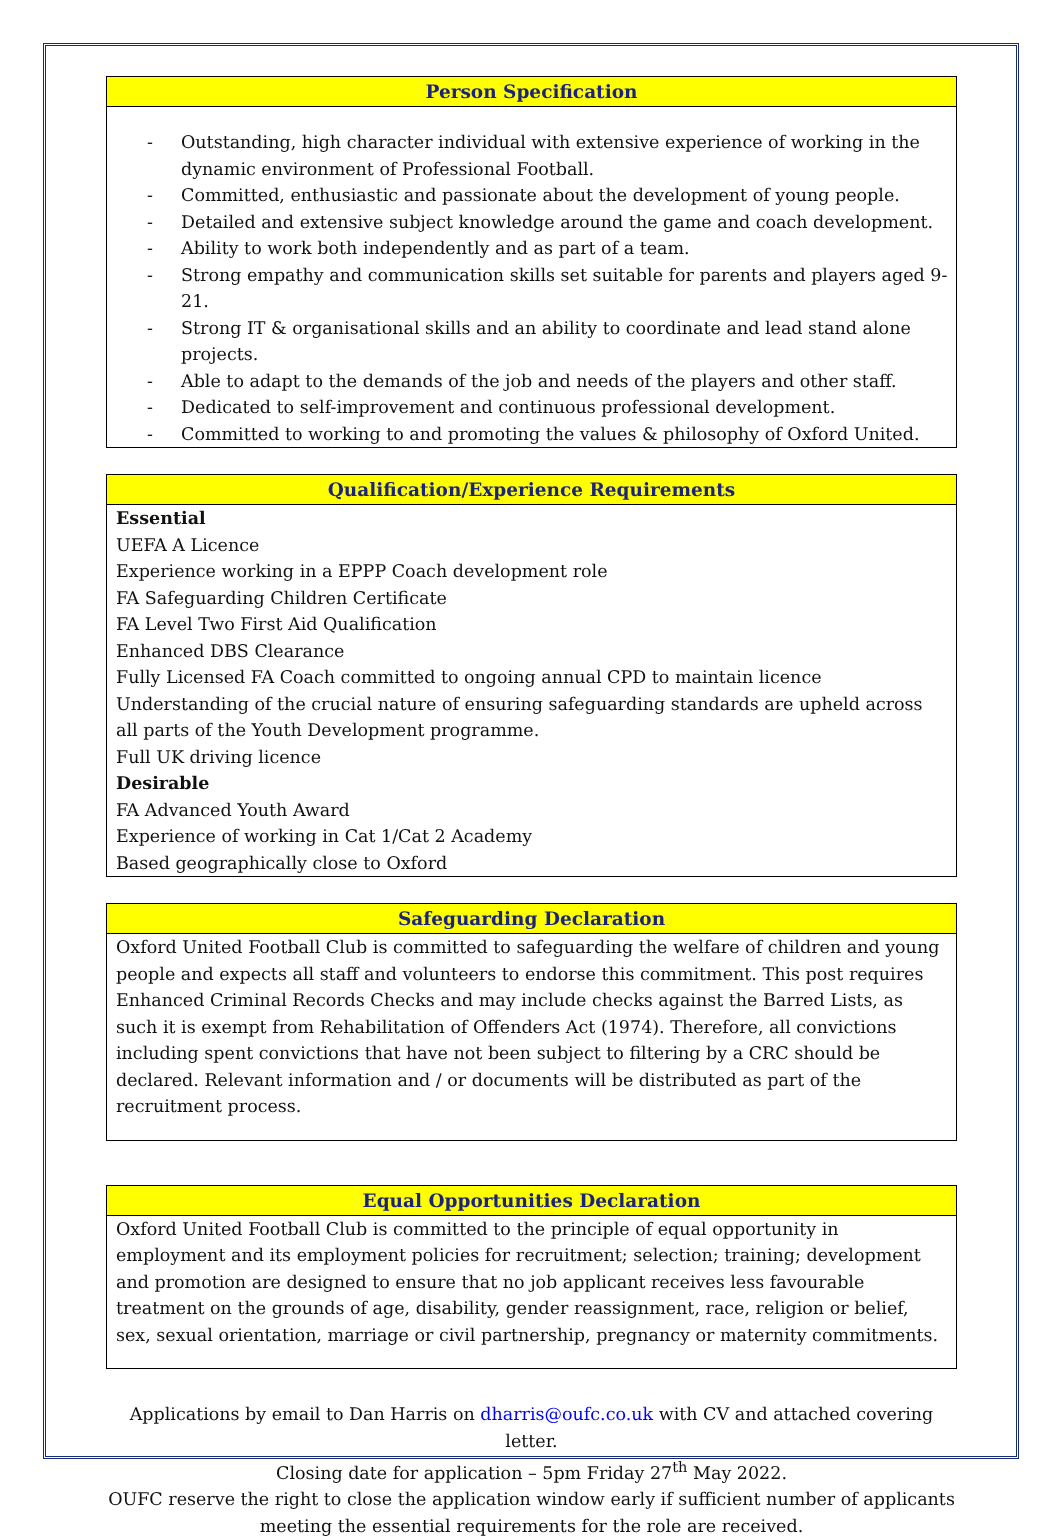Person Specification
- Outstanding, high character individual with extensive experience of working in the dynamic environment of Professional Football.
- Committed, enthusiastic and passionate about the development of young people.
- Detailed and extensive subject knowledge around the game and coach development.
- Ability to work both independently and as part of a team.
- Strong empathy and communication skills set suitable for parents and players aged 9-21.
- Strong IT & organisational skills and an ability to coordinate and lead stand alone projects.
- Able to adapt to the demands of the job and needs of the players and other staff.
- Dedicated to self-improvement and continuous professional development.
- Committed to working to and promoting the values & philosophy of Oxford United.
Qualification/Experience Requirements
Essential
UEFA A Licence
Experience working in a EPPP Coach development role
FA Safeguarding Children Certificate
FA Level Two First Aid Qualification
Enhanced DBS Clearance
Fully Licensed FA Coach committed to ongoing annual CPD to maintain licence
Understanding of the crucial nature of ensuring safeguarding standards are upheld across all parts of the Youth Development programme.
Full UK driving licence
Desirable
FA Advanced Youth Award
Experience of working in Cat 1/Cat 2 Academy
Based geographically close to Oxford
Safeguarding Declaration
Oxford United Football Club is committed to safeguarding the welfare of children and young people and expects all staff and volunteers to endorse this commitment. This post requires Enhanced Criminal Records Checks and may include checks against the Barred Lists, as such it is exempt from Rehabilitation of Offenders Act (1974). Therefore, all convictions including spent convictions that have not been subject to filtering by a CRC should be declared. Relevant information and / or documents will be distributed as part of the recruitment process.
Equal Opportunities Declaration
Oxford United Football Club is committed to the principle of equal opportunity in employment and its employment policies for recruitment; selection; training; development and promotion are designed to ensure that no job applicant receives less favourable treatment on the grounds of age, disability, gender reassignment, race, religion or belief, sex, sexual orientation, marriage or civil partnership, pregnancy or maternity commitments.
Applications by email to Dan Harris on dharris@oufc.co.uk with CV and attached covering letter.
Closing date for application – 5pm Friday 27<sup>th</sup> May 2022.
OUFC reserve the right to close the application window early if sufficient number of applicants meeting the essential requirements for the role are received.